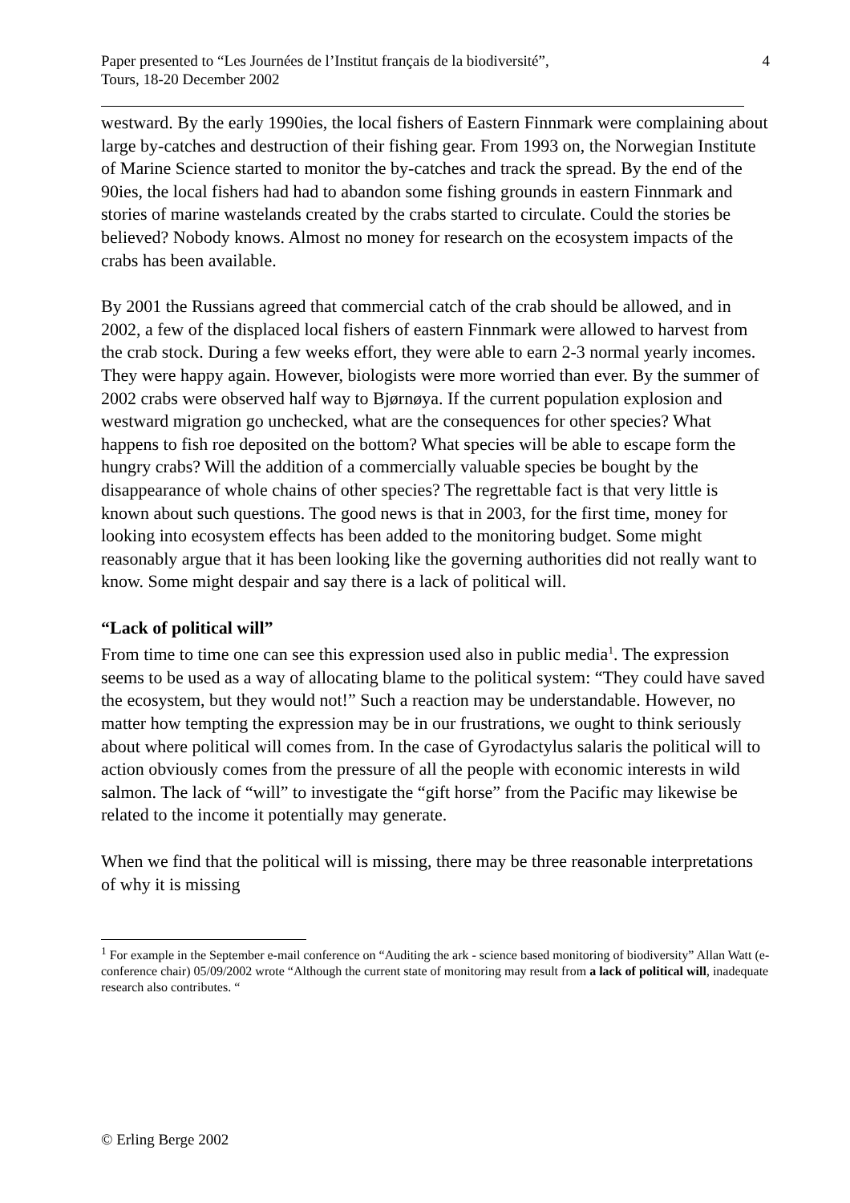Paper presented to “Les Journées de l’Institut français de la biodiversité”,
Tours, 18-20 December 2002
4
westward. By the early 1990ies, the local fishers of Eastern Finnmark were complaining about large by-catches and destruction of their fishing gear. From 1993 on, the Norwegian Institute of Marine Science started to monitor the by-catches and track the spread. By the end of the 90ies, the local fishers had had to abandon some fishing grounds in eastern Finnmark and stories of marine wastelands created by the crabs started to circulate. Could the stories be believed? Nobody knows. Almost no money for research on the ecosystem impacts of the crabs has been available.
By 2001 the Russians agreed that commercial catch of the crab should be allowed, and in 2002, a few of the displaced local fishers of eastern Finnmark were allowed to harvest from the crab stock. During a few weeks effort, they were able to earn 2-3 normal yearly incomes. They were happy again. However, biologists were more worried than ever. By the summer of 2002 crabs were observed half way to Bjørnøya. If the current population explosion and westward migration go unchecked, what are the consequences for other species? What happens to fish roe deposited on the bottom? What species will be able to escape form the hungry crabs? Will the addition of a commercially valuable species be bought by the disappearance of whole chains of other species? The regrettable fact is that very little is known about such questions. The good news is that in 2003, for the first time, money for looking into ecosystem effects has been added to the monitoring budget. Some might reasonably argue that it has been looking like the governing authorities did not really want to know. Some might despair and say there is a lack of political will.
“Lack of political will”
From time to time one can see this expression used also in public media<sup>1</sup>. The expression seems to be used as a way of allocating blame to the political system: “They could have saved the ecosystem, but they would not!” Such a reaction may be understandable. However, no matter how tempting the expression may be in our frustrations, we ought to think seriously about where political will comes from. In the case of Gyrodactylus salaris the political will to action obviously comes from the pressure of all the people with economic interests in wild salmon. The lack of “will” to investigate the “gift horse” from the Pacific may likewise be related to the income it potentially may generate.
When we find that the political will is missing, there may be three reasonable interpretations of why it is missing
<sup>1</sup> For example in the September e-mail conference on “Auditing the ark - science based monitoring of biodiversity” Allan Watt (e-conference chair) 05/09/2002 wrote “Although the current state of monitoring may result from a lack of political will, inadequate research also contributes. “
© Erling Berge 2002